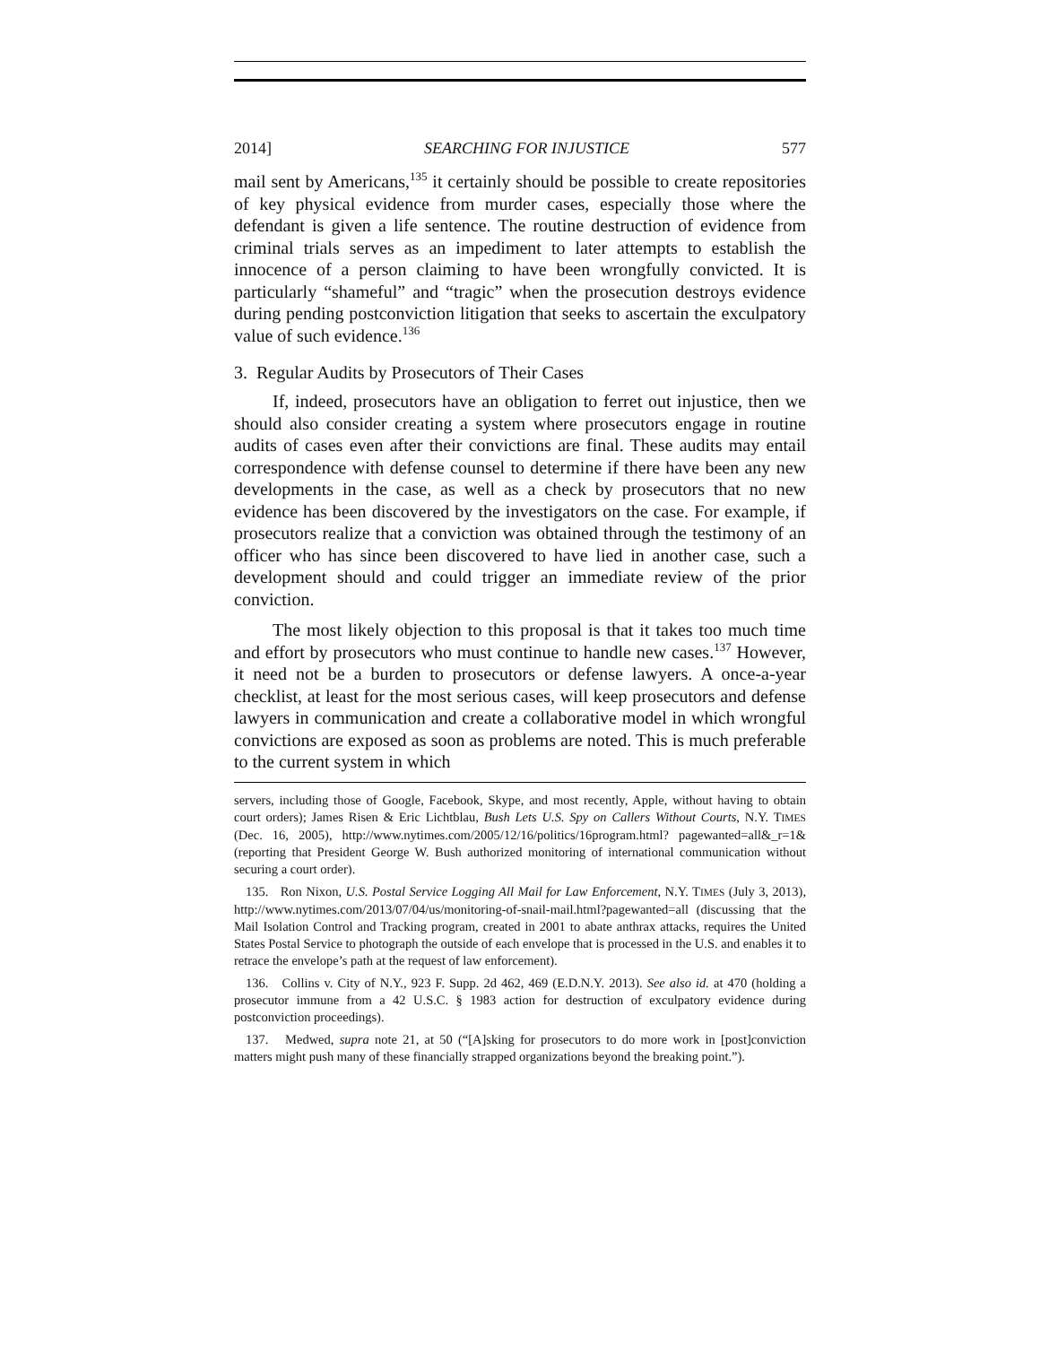2014] SEARCHING FOR INJUSTICE 577
mail sent by Americans,<sup>135</sup> it certainly should be possible to create repositories of key physical evidence from murder cases, especially those where the defendant is given a life sentence. The routine destruction of evidence from criminal trials serves as an impediment to later attempts to establish the innocence of a person claiming to have been wrongfully convicted. It is particularly “shameful” and “tragic” when the prosecution destroys evidence during pending postconviction litigation that seeks to ascertain the exculpatory value of such evidence.<sup>136</sup>
3. Regular Audits by Prosecutors of Their Cases
If, indeed, prosecutors have an obligation to ferret out injustice, then we should also consider creating a system where prosecutors engage in routine audits of cases even after their convictions are final. These audits may entail correspondence with defense counsel to determine if there have been any new developments in the case, as well as a check by prosecutors that no new evidence has been discovered by the investigators on the case. For example, if prosecutors realize that a conviction was obtained through the testimony of an officer who has since been discovered to have lied in another case, such a development should and could trigger an immediate review of the prior conviction.
The most likely objection to this proposal is that it takes too much time and effort by prosecutors who must continue to handle new cases.<sup>137</sup> However, it need not be a burden to prosecutors or defense lawyers. A once-a-year checklist, at least for the most serious cases, will keep prosecutors and defense lawyers in communication and create a collaborative model in which wrongful convictions are exposed as soon as problems are noted. This is much preferable to the current system in which
servers, including those of Google, Facebook, Skype, and most recently, Apple, without having to obtain court orders); James Risen & Eric Lichtblau, Bush Lets U.S. Spy on Callers Without Courts, N.Y. TIMES (Dec. 16, 2005), http://www.nytimes.com/2005/12/16/politics/16program.html? pagewanted=all&_r=1& (reporting that President George W. Bush authorized monitoring of international communication without securing a court order).
135. Ron Nixon, U.S. Postal Service Logging All Mail for Law Enforcement, N.Y. TIMES (July 3, 2013), http://www.nytimes.com/2013/07/04/us/monitoring-of-snail-mail.html?pagewanted=all (discussing that the Mail Isolation Control and Tracking program, created in 2001 to abate anthrax attacks, requires the United States Postal Service to photograph the outside of each envelope that is processed in the U.S. and enables it to retrace the envelope’s path at the request of law enforcement).
136. Collins v. City of N.Y., 923 F. Supp. 2d 462, 469 (E.D.N.Y. 2013). See also id. at 470 (holding a prosecutor immune from a 42 U.S.C. § 1983 action for destruction of exculpatory evidence during postconviction proceedings).
137. Medwed, supra note 21, at 50 (“[A]sking for prosecutors to do more work in [post]conviction matters might push many of these financially strapped organizations beyond the breaking point.”).